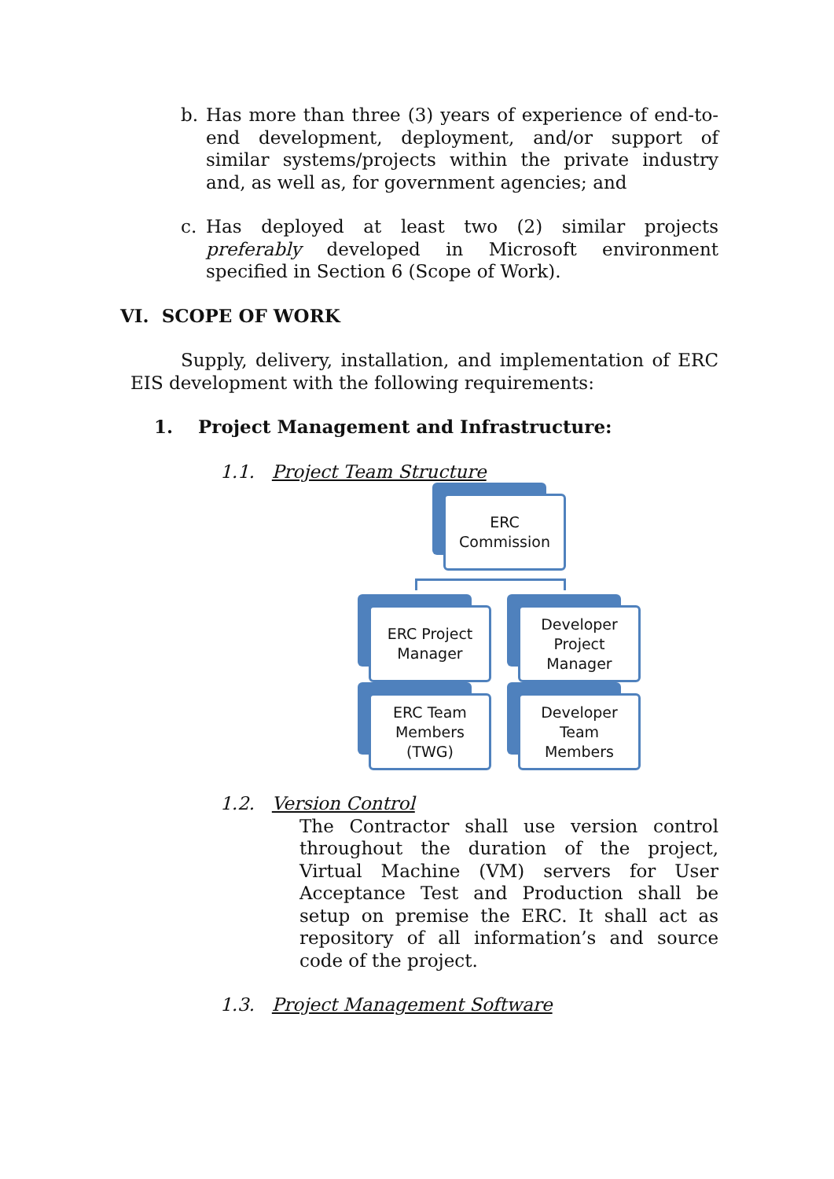b. Has more than three (3) years of experience of end-to-end development, deployment, and/or support of similar systems/projects within the private industry and, as well as, for government agencies; and
c. Has deployed at least two (2) similar projects preferably developed in Microsoft environment specified in Section 6 (Scope of Work).
VI. SCOPE OF WORK
Supply, delivery, installation, and implementation of ERC EIS development with the following requirements:
1. Project Management and Infrastructure:
1.1. Project Team Structure
ERC
Commission
ERC Project
Manager
Developer
Project
Manager
ERC Team
Members
(TWG)
Developer
Team
Members
1.2. Version Control
The Contractor shall use version control throughout the duration of the project, Virtual Machine (VM) servers for User Acceptance Test and Production shall be setup on premise the ERC. It shall act as repository of all information’s and source code of the project.
1.3. Project Management Software